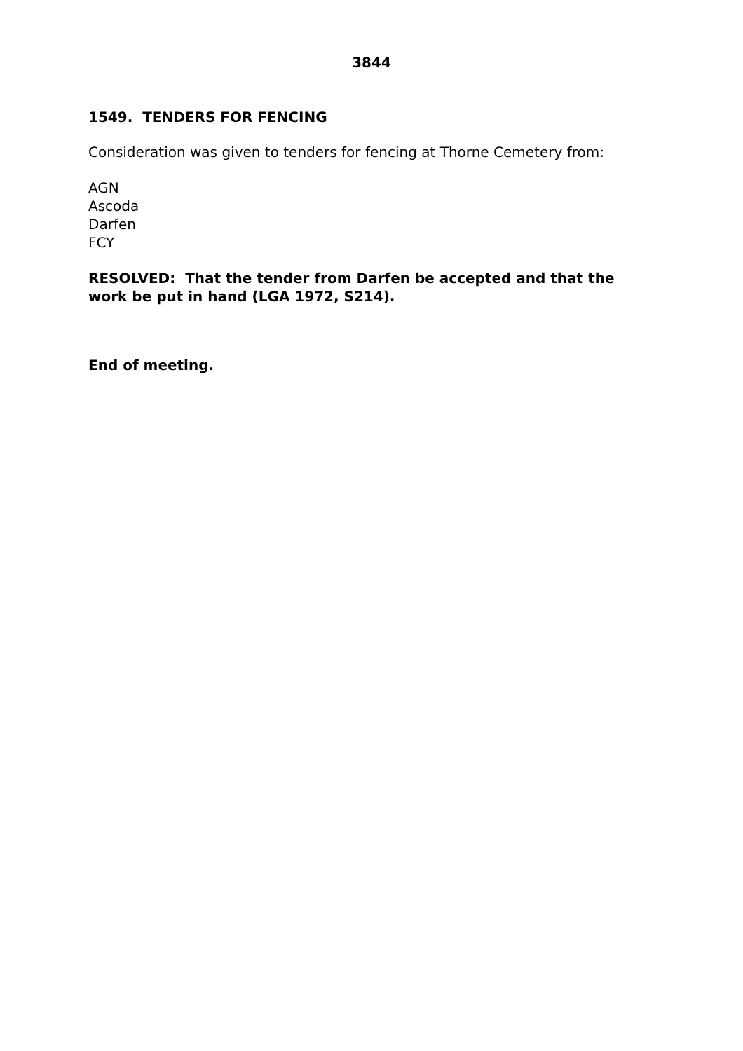3844
1549. TENDERS FOR FENCING
Consideration was given to tenders for fencing at Thorne Cemetery from:
AGN
Ascoda
Darfen
FCY
RESOLVED: That the tender from Darfen be accepted and that the work be put in hand (LGA 1972, S214).
End of meeting.